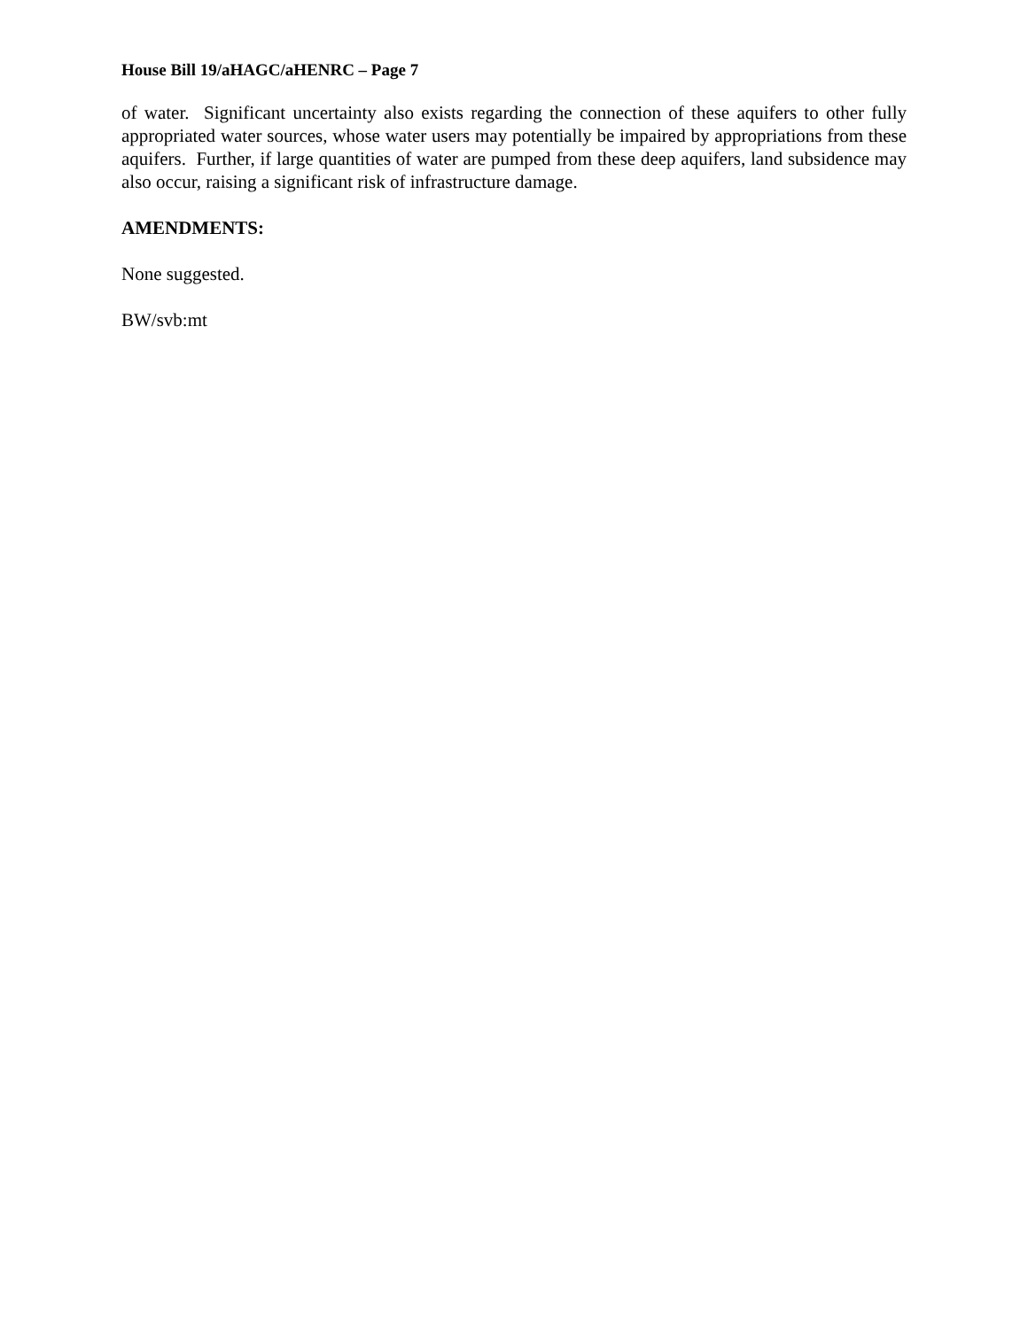House Bill 19/aHAGC/aHENRC – Page 7
of water. Significant uncertainty also exists regarding the connection of these aquifers to other fully appropriated water sources, whose water users may potentially be impaired by appropriations from these aquifers. Further, if large quantities of water are pumped from these deep aquifers, land subsidence may also occur, raising a significant risk of infrastructure damage.
AMENDMENTS:
None suggested.
BW/svb:mt